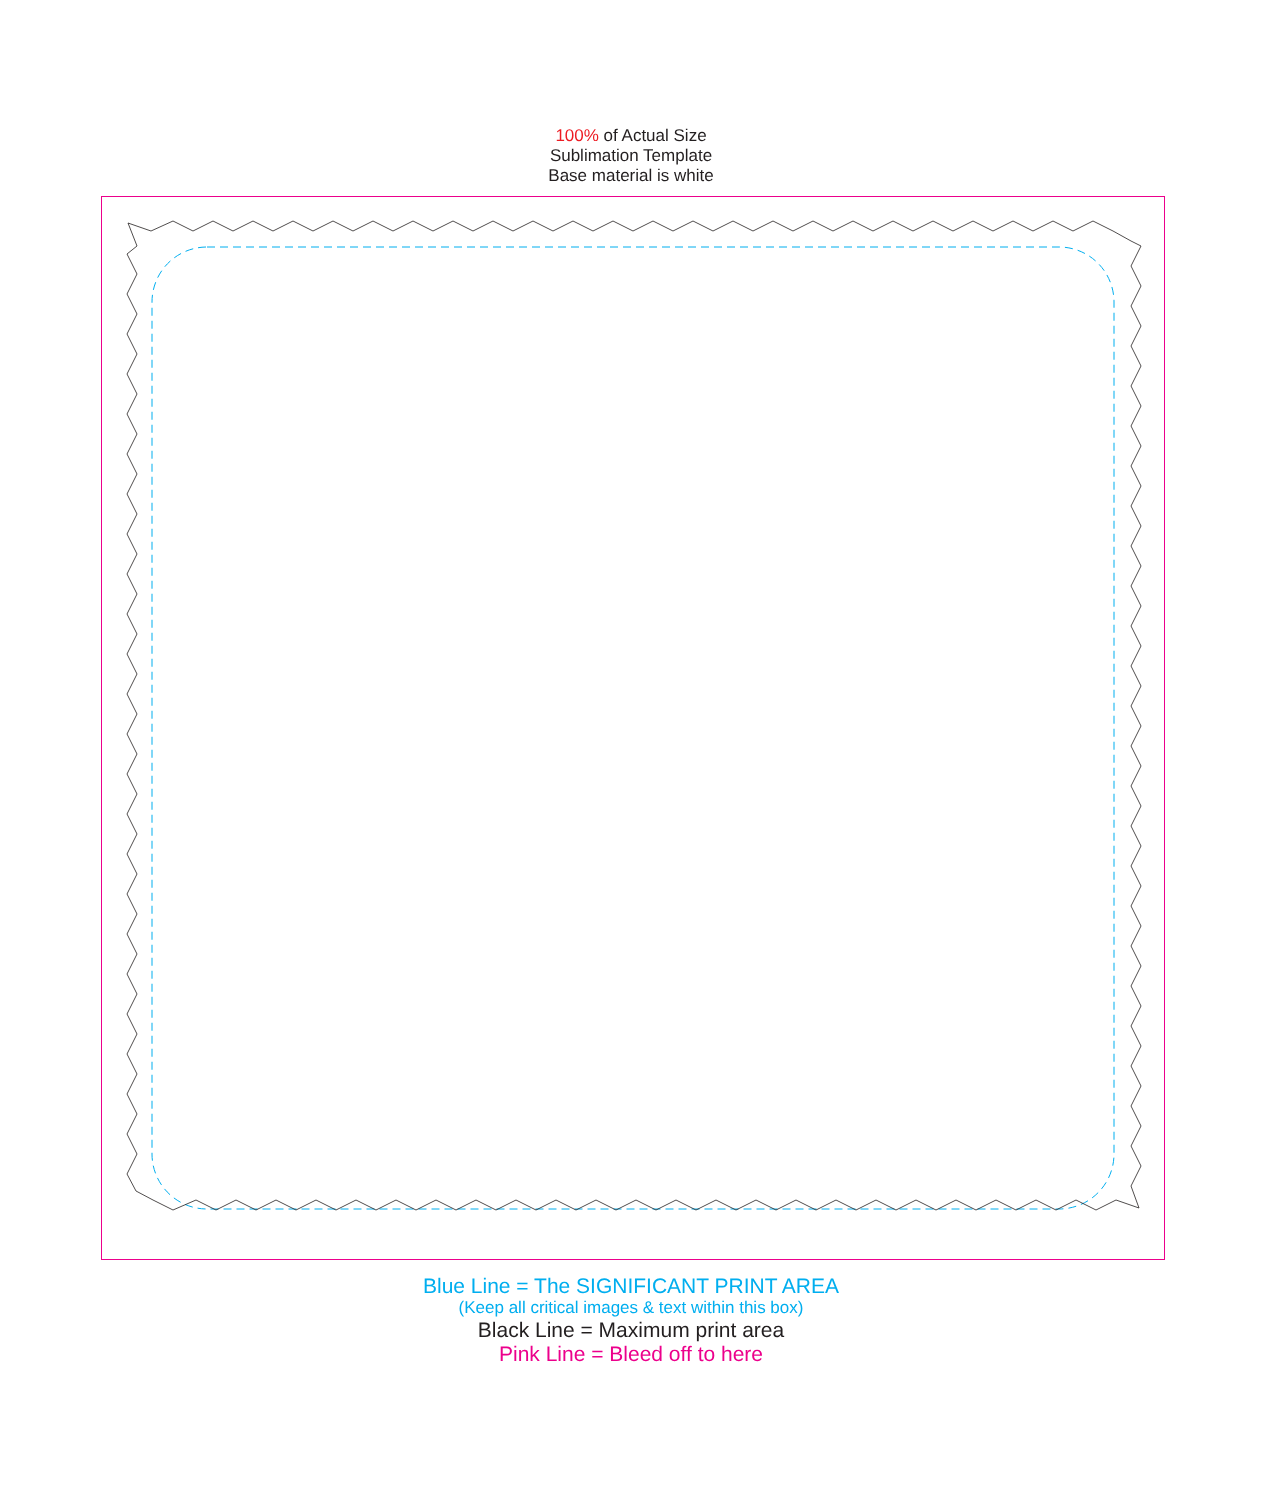100% of Actual Size
Sublimation Template
Base material is white
Blue Line = The SIGNIFICANT PRINT AREA
(Keep all critical images & text within this box)
Black Line = Maximum print area
Pink Line = Bleed off to here